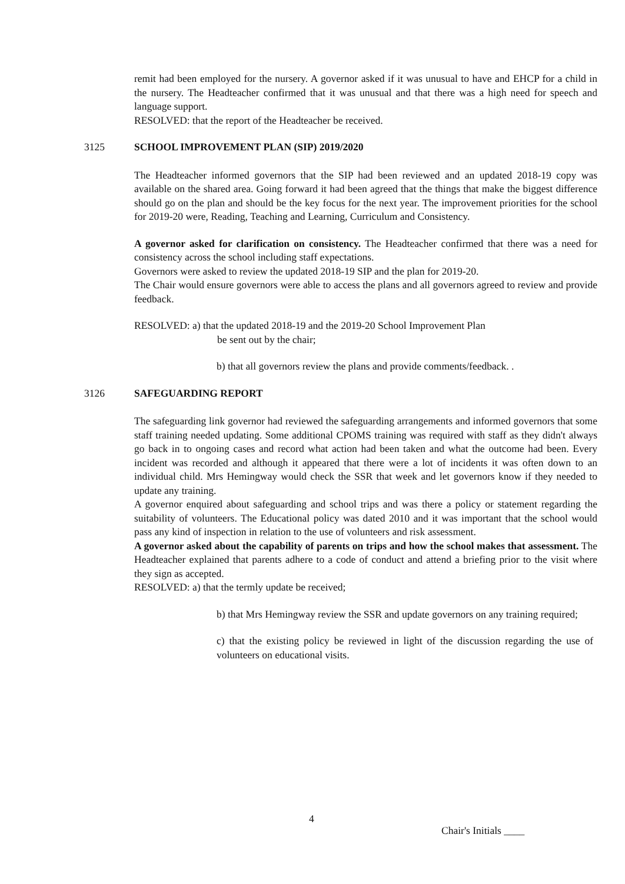remit had been employed for the nursery. A governor asked if it was unusual to have and EHCP for a child in the nursery. The Headteacher confirmed that it was unusual and that there was a high need for speech and language support.
RESOLVED: that the report of the Headteacher be received.
3125 SCHOOL IMPROVEMENT PLAN (SIP) 2019/2020
The Headteacher informed governors that the SIP had been reviewed and an updated 2018-19 copy was available on the shared area. Going forward it had been agreed that the things that make the biggest difference should go on the plan and should be the key focus for the next year. The improvement priorities for the school for 2019-20 were, Reading, Teaching and Learning, Curriculum and Consistency.
A governor asked for clarification on consistency. The Headteacher confirmed that there was a need for consistency across the school including staff expectations.
Governors were asked to review the updated 2018-19 SIP and the plan for 2019-20.
The Chair would ensure governors were able to access the plans and all governors agreed to review and provide feedback.
RESOLVED: a) that the updated 2018-19 and the 2019-20 School Improvement Plan
be sent out by the chair;
b) that all governors review the plans and provide comments/feedback. .
3126 SAFEGUARDING REPORT
The safeguarding link governor had reviewed the safeguarding arrangements and informed governors that some staff training needed updating. Some additional CPOMS training was required with staff as they didn't always go back in to ongoing cases and record what action had been taken and what the outcome had been. Every incident was recorded and although it appeared that there were a lot of incidents it was often down to an individual child. Mrs Hemingway would check the SSR that week and let governors know if they needed to update any training.
A governor enquired about safeguarding and school trips and was there a policy or statement regarding the suitability of volunteers. The Educational policy was dated 2010 and it was important that the school would pass any kind of inspection in relation to the use of volunteers and risk assessment.
A governor asked about the capability of parents on trips and how the school makes that assessment. The Headteacher explained that parents adhere to a code of conduct and attend a briefing prior to the visit where they sign as accepted.
RESOLVED: a) that the termly update be received;
b) that Mrs Hemingway review the SSR and update governors on any training required;
c) that the existing policy be reviewed in light of the discussion regarding the use of volunteers on educational visits.
4
Chair's Initials ____